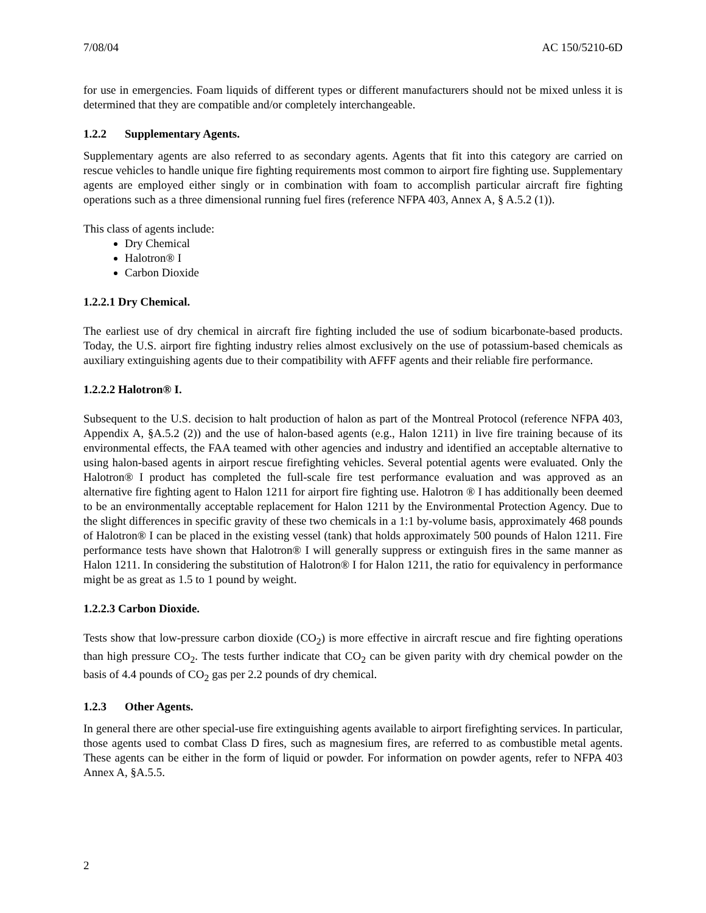7/08/04 AC 150/5210-6D
for use in emergencies. Foam liquids of different types or different manufacturers should not be mixed unless it is determined that they are compatible and/or completely interchangeable.
1.2.2 Supplementary Agents.
Supplementary agents are also referred to as secondary agents. Agents that fit into this category are carried on rescue vehicles to handle unique fire fighting requirements most common to airport fire fighting use. Supplementary agents are employed either singly or in combination with foam to accomplish particular aircraft fire fighting operations such as a three dimensional running fuel fires (reference NFPA 403, Annex A, § A.5.2 (1)).
This class of agents include:
Dry Chemical
Halotron® I
Carbon Dioxide
1.2.2.1 Dry Chemical.
The earliest use of dry chemical in aircraft fire fighting included the use of sodium bicarbonate-based products. Today, the U.S. airport fire fighting industry relies almost exclusively on the use of potassium-based chemicals as auxiliary extinguishing agents due to their compatibility with AFFF agents and their reliable fire performance.
1.2.2.2 Halotron® I.
Subsequent to the U.S. decision to halt production of halon as part of the Montreal Protocol (reference NFPA 403, Appendix A, §A.5.2 (2)) and the use of halon-based agents (e.g., Halon 1211) in live fire training because of its environmental effects, the FAA teamed with other agencies and industry and identified an acceptable alternative to using halon-based agents in airport rescue firefighting vehicles. Several potential agents were evaluated. Only the Halotron® I product has completed the full-scale fire test performance evaluation and was approved as an alternative fire fighting agent to Halon 1211 for airport fire fighting use. Halotron ® I has additionally been deemed to be an environmentally acceptable replacement for Halon 1211 by the Environmental Protection Agency. Due to the slight differences in specific gravity of these two chemicals in a 1:1 by-volume basis, approximately 468 pounds of Halotron® I can be placed in the existing vessel (tank) that holds approximately 500 pounds of Halon 1211. Fire performance tests have shown that Halotron® I will generally suppress or extinguish fires in the same manner as Halon 1211. In considering the substitution of Halotron® I for Halon 1211, the ratio for equivalency in performance might be as great as 1.5 to 1 pound by weight.
1.2.2.3 Carbon Dioxide.
Tests show that low-pressure carbon dioxide (CO<sub>2</sub>) is more effective in aircraft rescue and fire fighting operations than high pressure CO<sub>2</sub>. The tests further indicate that CO<sub>2</sub> can be given parity with dry chemical powder on the basis of 4.4 pounds of CO<sub>2</sub> gas per 2.2 pounds of dry chemical.
1.2.3 Other Agents.
In general there are other special-use fire extinguishing agents available to airport firefighting services. In particular, those agents used to combat Class D fires, such as magnesium fires, are referred to as combustible metal agents. These agents can be either in the form of liquid or powder. For information on powder agents, refer to NFPA 403 Annex A, §A.5.5.
2